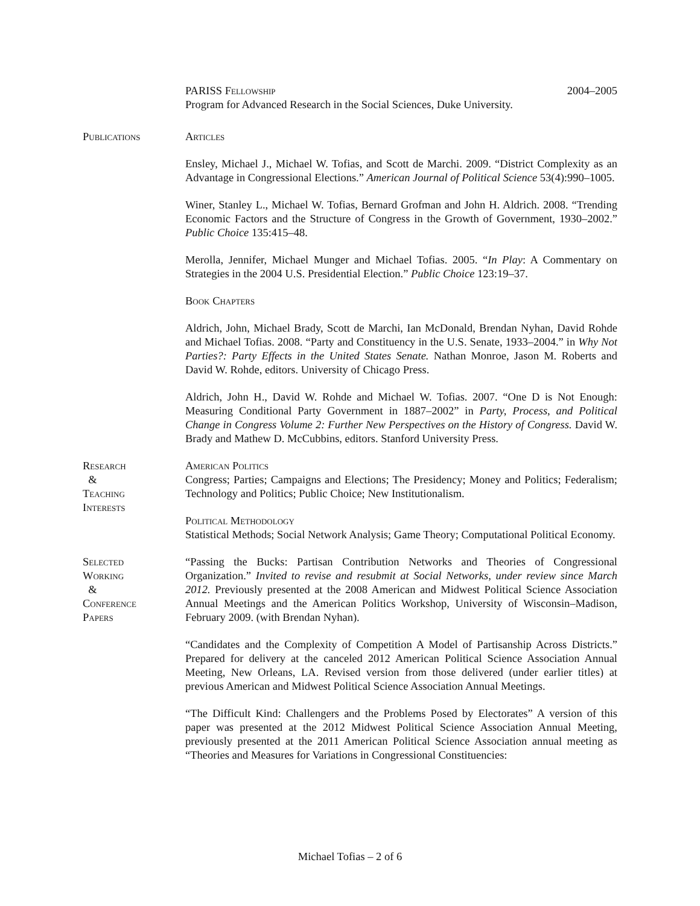PARISS Fellowship 2004–2005
Program for Advanced Research in the Social Sciences, Duke University.
Publications Articles
Ensley, Michael J., Michael W. Tofias, and Scott de Marchi. 2009. “District Complexity as an Advantage in Congressional Elections.” American Journal of Political Science 53(4):990–1005.
Winer, Stanley L., Michael W. Tofias, Bernard Grofman and John H. Aldrich. 2008. “Trending Economic Factors and the Structure of Congress in the Growth of Government, 1930–2002.” Public Choice 135:415–48.
Merolla, Jennifer, Michael Munger and Michael Tofias. 2005. “In Play: A Commentary on Strategies in the 2004 U.S. Presidential Election.” Public Choice 123:19–37.
Book Chapters
Aldrich, John, Michael Brady, Scott de Marchi, Ian McDonald, Brendan Nyhan, David Rohde and Michael Tofias. 2008. “Party and Constituency in the U.S. Senate, 1933–2004.” in Why Not Parties?: Party Effects in the United States Senate. Nathan Monroe, Jason M. Roberts and David W. Rohde, editors. University of Chicago Press.
Aldrich, John H., David W. Rohde and Michael W. Tofias. 2007. “One D is Not Enough: Measuring Conditional Party Government in 1887–2002” in Party, Process, and Political Change in Congress Volume 2: Further New Perspectives on the History of Congress. David W. Brady and Mathew D. McCubbins, editors. Stanford University Press.
Research
&
Teaching
Interests
American Politics
Congress; Parties; Campaigns and Elections; The Presidency; Money and Politics; Federalism; Technology and Politics; Public Choice; New Institutionalism.
Political Methodology
Statistical Methods; Social Network Analysis; Game Theory; Computational Political Economy.
Selected
Working
&
Conference
Papers
“Passing the Bucks: Partisan Contribution Networks and Theories of Congressional Organization.” Invited to revise and resubmit at Social Networks, under review since March 2012. Previously presented at the 2008 American and Midwest Political Science Association Annual Meetings and the American Politics Workshop, University of Wisconsin–Madison, February 2009. (with Brendan Nyhan).
“Candidates and the Complexity of Competition A Model of Partisanship Across Districts.” Prepared for delivery at the canceled 2012 American Political Science Association Annual Meeting, New Orleans, LA. Revised version from those delivered (under earlier titles) at previous American and Midwest Political Science Association Annual Meetings.
“The Difficult Kind: Challengers and the Problems Posed by Electorates” A version of this paper was presented at the 2012 Midwest Political Science Association Annual Meeting, previously presented at the 2011 American Political Science Association annual meeting as “Theories and Measures for Variations in Congressional Constituencies:
Michael Tofias – 2 of 6